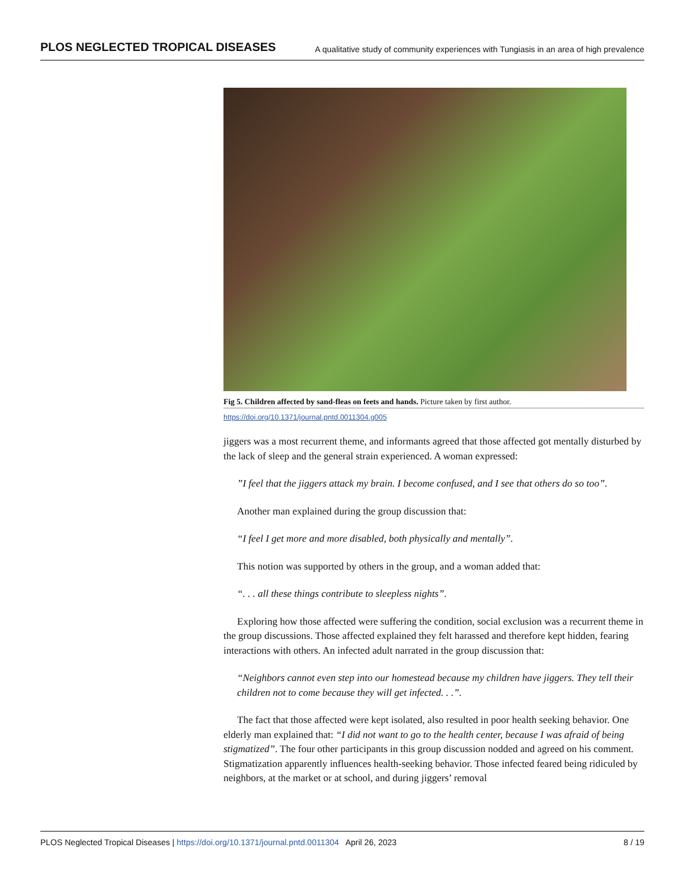PLOS NEGLECTED TROPICAL DISEASES A qualitative study of community experiences with Tungiasis in an area of high prevalence
Fig 5. Children affected by sand-fleas on feets and hands. Picture taken by first author.
https://doi.org/10.1371/journal.pntd.0011304.g005
jiggers was a most recurrent theme, and informants agreed that those affected got mentally disturbed by the lack of sleep and the general strain experienced. A woman expressed:
”I feel that the jiggers attack my brain. I become confused, and I see that others do so too”.
Another man explained during the group discussion that:
“I feel I get more and more disabled, both physically and mentally”.
This notion was supported by others in the group, and a woman added that:
“. . . all these things contribute to sleepless nights”.
Exploring how those affected were suffering the condition, social exclusion was a recurrent theme in the group discussions. Those affected explained they felt harassed and therefore kept hidden, fearing interactions with others. An infected adult narrated in the group discussion that:
“Neighbors cannot even step into our homestead because my children have jiggers. They tell their children not to come because they will get infected. . .”.
The fact that those affected were kept isolated, also resulted in poor health seeking behavior. One elderly man explained that: “I did not want to go to the health center, because I was afraid of being stigmatized”. The four other participants in this group discussion nodded and agreed on his comment. Stigmatization apparently influences health-seeking behavior. Those infected feared being ridiculed by neighbors, at the market or at school, and during jiggers’ removal
PLOS Neglected Tropical Diseases | https://doi.org/10.1371/journal.pntd.0011304 April 26, 2023 8 / 19